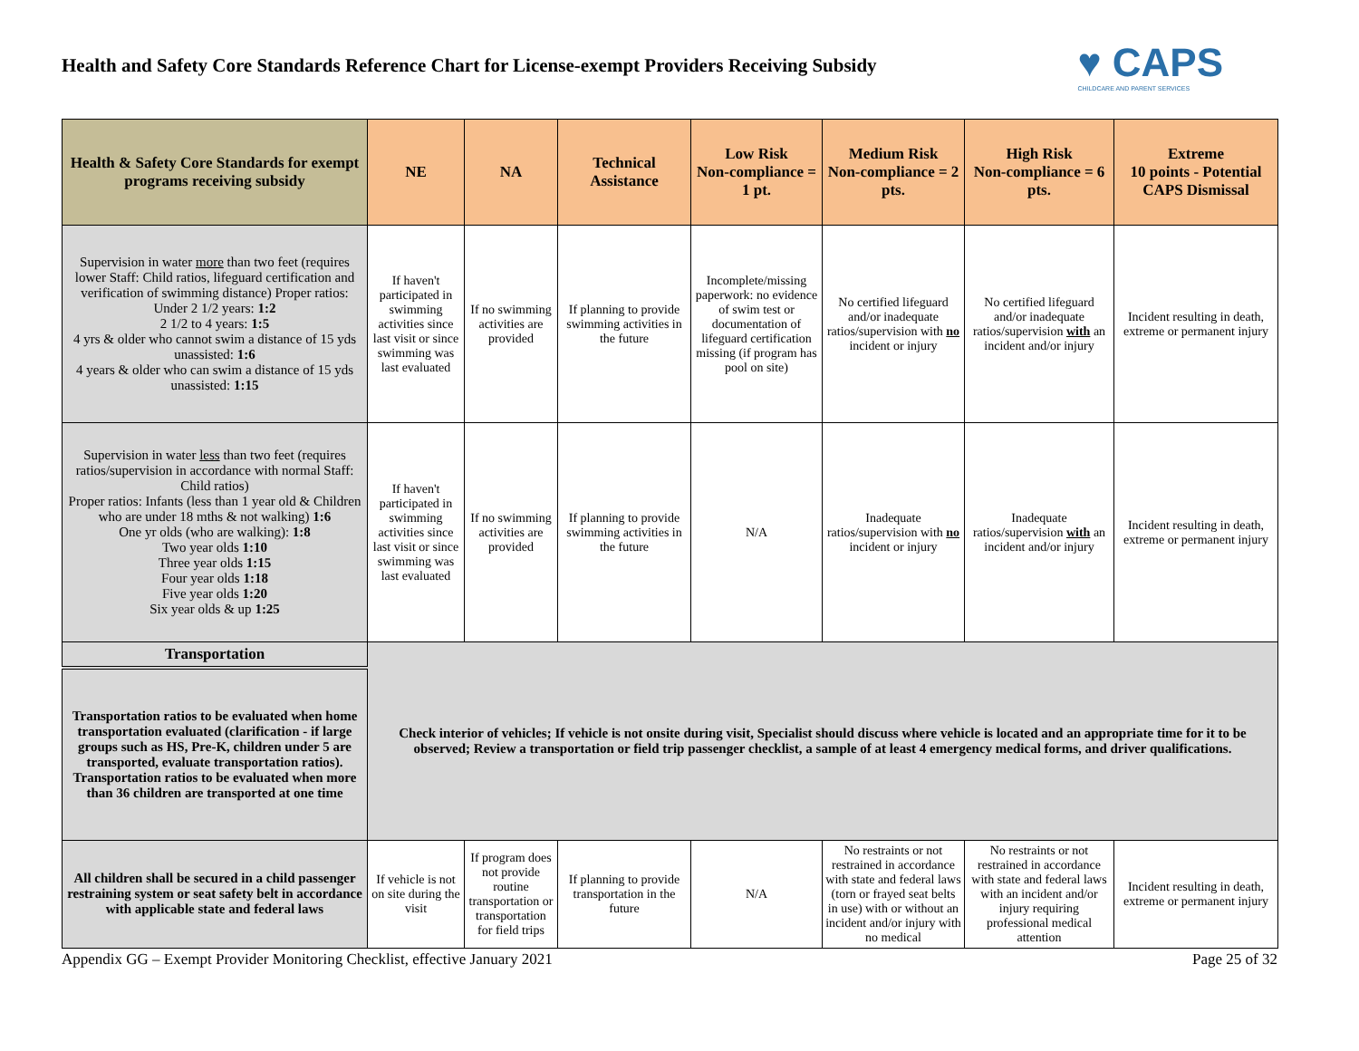Health and Safety Core Standards Reference Chart for License-exempt Providers Receiving Subsidy
♥ CAPS
CHILDCARE AND PARENT SERVICES
| Health & Safety Core Standards for exempt programs receiving subsidy | NE | NA | Technical Assistance | Low Risk Non-compliance = 1 pt. | Medium Risk Non-compliance = 2 pts. | High Risk Non-compliance = 6 pts. | Extreme 10 points - Potential CAPS Dismissal |
| --- | --- | --- | --- | --- | --- | --- | --- |
| Supervision in water more than two feet (requires lower Staff: Child ratios, lifeguard certification and verification of swimming distance) Proper ratios: Under 2 1/2 years: 1:2 2 1/2 to 4 years: 1:5 4 yrs & older who cannot swim a distance of 15 yds unassisted: 1:6 4 years & older who can swim a distance of 15 yds unassisted: 1:15 | If haven't participated in swimming activities since last visit or since swimming was last evaluated | If no swimming activities are provided | If planning to provide swimming activities in the future | Incomplete/missing paperwork: no evidence of swim test or documentation of lifeguard certification missing (if program has pool on site) | No certified lifeguard and/or inadequate ratios/supervision with no incident or injury | No certified lifeguard and/or inadequate ratios/supervision with an incident and/or injury | Incident resulting in death, extreme or permanent injury |
| Supervision in water less than two feet (requires ratios/supervision in accordance with normal Staff: Child ratios) Proper ratios: Infants (less than 1 year old & Children who are under 18 mths & not walking) 1:6 One yr olds (who are walking): 1:8 Two year olds 1:10 Three year olds 1:15 Four year olds 1:18 Five year olds 1:20 Six year olds & up 1:25 | If haven't participated in swimming activities since last visit or since swimming was last evaluated | If no swimming activities are provided | If planning to provide swimming activities in the future | N/A | Inadequate ratios/supervision with no incident or injury | Inadequate ratios/supervision with an incident and/or injury | Incident resulting in death, extreme or permanent injury |
| Transportation | Check interior of vehicles; If vehicle is not onsite during visit, Specialist should discuss where vehicle is located and an appropriate time for it to be observed; Review a transportation or field trip passenger checklist, a sample of at least 4 emergency medical forms, and driver qualifications. | | | | | | |
| Transportation ratios to be evaluated when home transportation evaluated (clarification - if large groups such as HS, Pre-K, children under 5 are transported, evaluate transportation ratios). Transportation ratios to be evaluated when more than 36 children are transported at one time | | | | | | | |
| All children shall be secured in a child passenger restraining system or seat safety belt in accordance with applicable state and federal laws | If vehicle is not on site during the visit | If program does not provide routine transportation or transportation for field trips | If planning to provide transportation in the future | N/A | No restraints or not restrained in accordance with state and federal laws (torn or frayed seat belts in use) with or without an incident and/or injury with no medical | No restraints or not restrained in accordance with state and federal laws with an incident and/or injury requiring professional medical attention | Incident resulting in death, extreme or permanent injury |
Appendix GG – Exempt Provider Monitoring Checklist, effective January 2021 Page 25 of 32